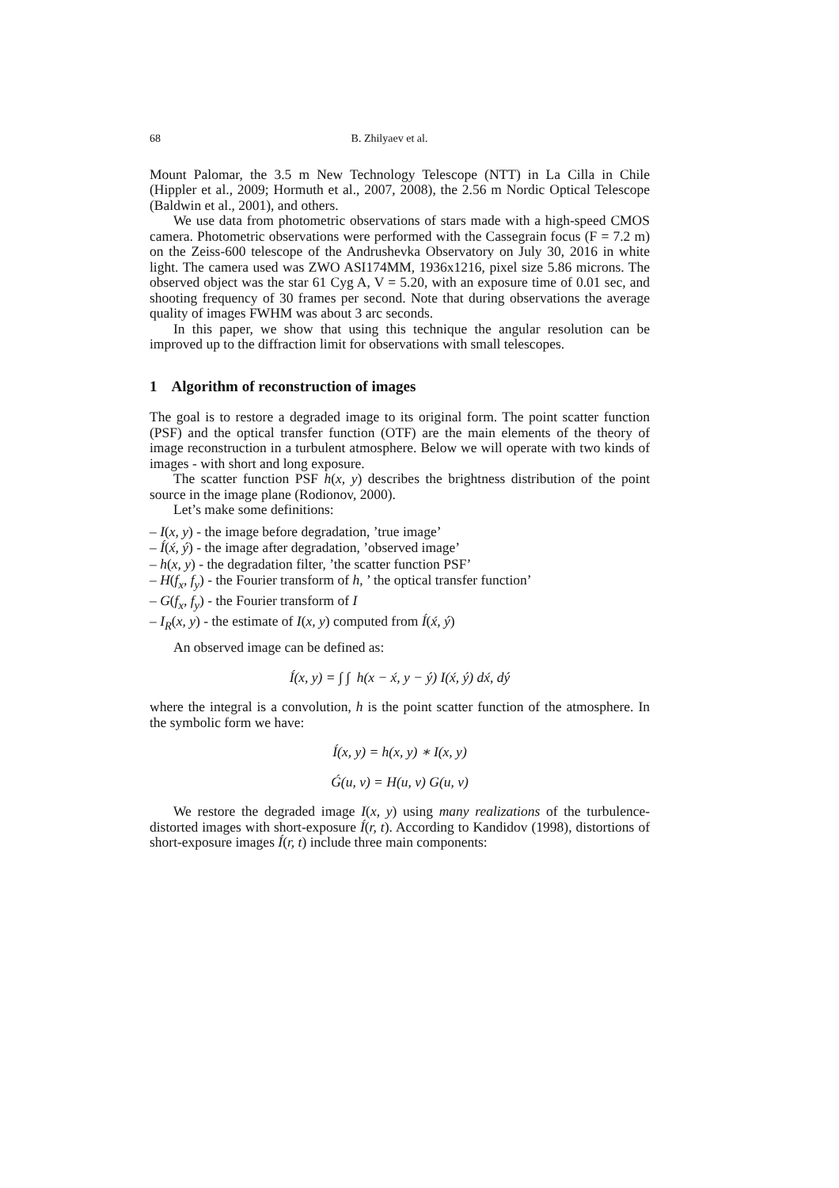68 B. Zhilyaev et al.
Mount Palomar, the 3.5 m New Technology Telescope (NTT) in La Cilla in Chile (Hippler et al., 2009; Hormuth et al., 2007, 2008), the 2.56 m Nordic Optical Telescope (Baldwin et al., 2001), and others.
We use data from photometric observations of stars made with a high-speed CMOS camera. Photometric observations were performed with the Cassegrain focus (F = 7.2 m) on the Zeiss-600 telescope of the Andrushevka Observatory on July 30, 2016 in white light. The camera used was ZWO ASI174MM, 1936x1216, pixel size 5.86 microns. The observed object was the star 61 Cyg A, V = 5.20, with an exposure time of 0.01 sec, and shooting frequency of 30 frames per second. Note that during observations the average quality of images FWHM was about 3 arc seconds.
In this paper, we show that using this technique the angular resolution can be improved up to the diffraction limit for observations with small telescopes.
1 Algorithm of reconstruction of images
The goal is to restore a degraded image to its original form. The point scatter function (PSF) and the optical transfer function (OTF) are the main elements of the theory of image reconstruction in a turbulent atmosphere. Below we will operate with two kinds of images - with short and long exposure.
The scatter function PSF h(x, y) describes the brightness distribution of the point source in the image plane (Rodionov, 2000).
Let’s make some definitions:
– I(x, y) - the image before degradation, ’true image’
– Í(x́, ý) - the image after degradation, ’observed image’
– h(x, y) - the degradation filter, ’the scatter function PSF’
– H(f<sub>x</sub>, f<sub>y</sub>) - the Fourier transform of h, ’ the optical transfer function’
– G(f<sub>x</sub>, f<sub>y</sub>) - the Fourier transform of I
– I<sub>R</sub>(x, y) - the estimate of I(x, y) computed from Í(x́, ý)
An observed image can be defined as:
Í(x, y) = ∫ ∫ h(x − x́, y − ý) I(x́, ý) dx́, dý
where the integral is a convolution, h is the point scatter function of the atmosphere. In the symbolic form we have:
Í(x, y) = h(x, y) ∗ I(x, y)
Ǵ(u, v) = H(u, v) G(u, v)
We restore the degraded image I(x, y) using many realizations of the turbulence-distorted images with short-exposure Í(r, t). According to Kandidov (1998), distortions of short-exposure images Í(r, t) include three main components: